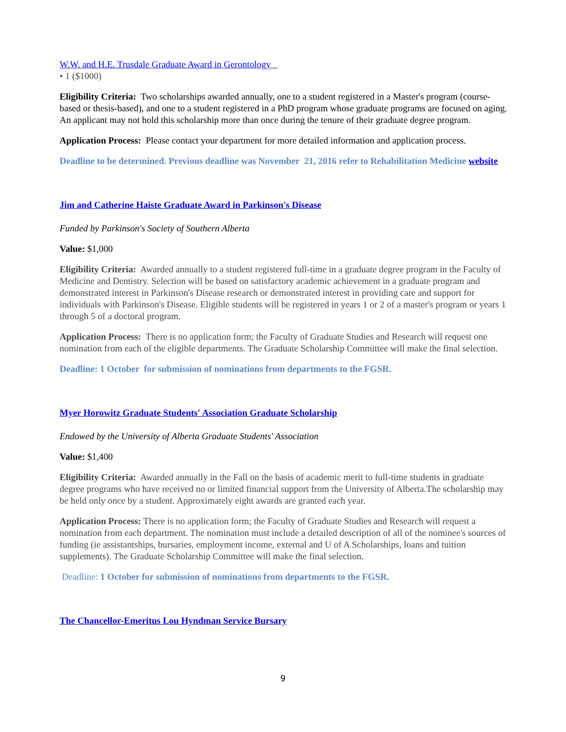W.W. and H.E. Trusdale Graduate Award in Gerontology
• 1 ($1000)
Eligibility Criteria: Two scholarships awarded annually, one to a student registered in a Master's program (course-based or thesis-based), and one to a student registered in a PhD program whose graduate programs are focused on aging. An applicant may not hold this scholarship more than once during the tenure of their graduate degree program.
Application Process: Please contact your department for more detailed information and application process.
Deadline to be determined. Previous deadline was November 21, 2016 refer to Rehabilitation Medicine website
Jim and Catherine Haiste Graduate Award in Parkinson's Disease
Funded by Parkinson's Society of Southern Alberta
Value: $1,000
Eligibility Criteria: Awarded annually to a student registered full-time in a graduate degree program in the Faculty of Medicine and Dentistry. Selection will be based on satisfactory academic achievement in a graduate program and demonstrated interest in Parkinson's Disease research or demonstrated interest in providing care and support for individuals with Parkinson's Disease. Eligible students will be registered in years 1 or 2 of a master's program or years 1 through 5 of a doctoral program.
Application Process: There is no application form; the Faculty of Graduate Studies and Research will request one nomination from each of the eligible departments. The Graduate Scholarship Committee will make the final selection.
Deadline: 1 October for submission of nominations from departments to the FGSR.
Myer Horowitz Graduate Students' Association Graduate Scholarship
Endowed by the University of Alberta Graduate Students' Association
Value: $1,400
Eligibility Criteria: Awarded annually in the Fall on the basis of academic merit to full-time students in graduate degree programs who have received no or limited financial support from the University of Alberta.The scholarship may be held only once by a student. Approximately eight awards are granted each year.
Application Process: There is no application form; the Faculty of Graduate Studies and Research will request a nomination from each department. The nomination must include a detailed description of all of the nominee's sources of funding (ie assistantships, bursaries, employment income, external and U of A Scholarships, loans and tuition supplements). The Graduate Scholarship Committee will make the final selection.
Deadline: 1 October for submission of nominations from departments to the FGSR.
The Chancellor-Emeritus Lou Hyndman Service Bursary
9